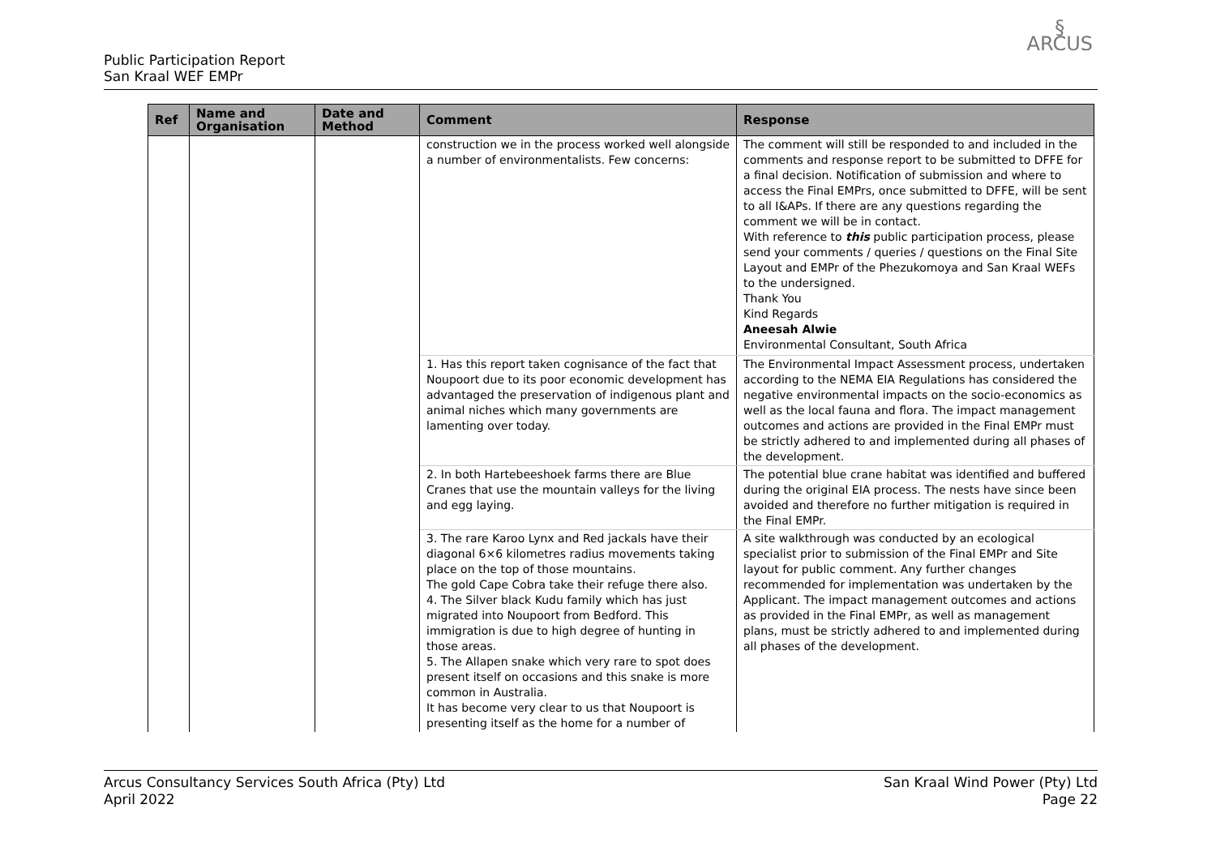Public Participation Report
San Kraal WEF EMPr
§
ARCUS
| Ref | Name and Organisation | Date and Method | Comment | Response |
| --- | --- | --- | --- | --- |
| | | | construction we in the process worked well alongside a number of environmentalists. Few concerns: | The comment will still be responded to and included in the comments and response report to be submitted to DFFE for a final decision. Notification of submission and where to access the Final EMPrs, once submitted to DFFE, will be sent to all I&APs. If there are any questions regarding the comment we will be in contact. With reference to this public participation process, please send your comments / queries / questions on the Final Site Layout and EMPr of the Phezukomoya and San Kraal WEFs to the undersigned. Thank You Kind Regards Aneesah Alwie Environmental Consultant, South Africa |
| | | | 1. Has this report taken cognisance of the fact that Noupoort due to its poor economic development has advantaged the preservation of indigenous plant and animal niches which many governments are lamenting over today. | The Environmental Impact Assessment process, undertaken according to the NEMA EIA Regulations has considered the negative environmental impacts on the socio-economics as well as the local fauna and flora. The impact management outcomes and actions are provided in the Final EMPr must be strictly adhered to and implemented during all phases of the development. |
| | | | 2. In both Hartebeeshoek farms there are Blue Cranes that use the mountain valleys for the living and egg laying. | The potential blue crane habitat was identified and buffered during the original EIA process. The nests have since been avoided and therefore no further mitigation is required in the Final EMPr. |
| | | | 3. The rare Karoo Lynx and Red jackals have their diagonal 6×6 kilometres radius movements taking place on the top of those mountains. The gold Cape Cobra take their refuge there also. 4. The Silver black Kudu family which has just migrated into Noupoort from Bedford. This immigration is due to high degree of hunting in those areas. 5. The Allapen snake which very rare to spot does present itself on occasions and this snake is more common in Australia. It has become very clear to us that Noupoort is presenting itself as the home for a number of | A site walkthrough was conducted by an ecological specialist prior to submission of the Final EMPr and Site layout for public comment. Any further changes recommended for implementation was undertaken by the Applicant. The impact management outcomes and actions as provided in the Final EMPr, as well as management plans, must be strictly adhered to and implemented during all phases of the development. |
Arcus Consultancy Services South Africa (Pty) Ltd
April 2022
San Kraal Wind Power (Pty) Ltd
Page 22